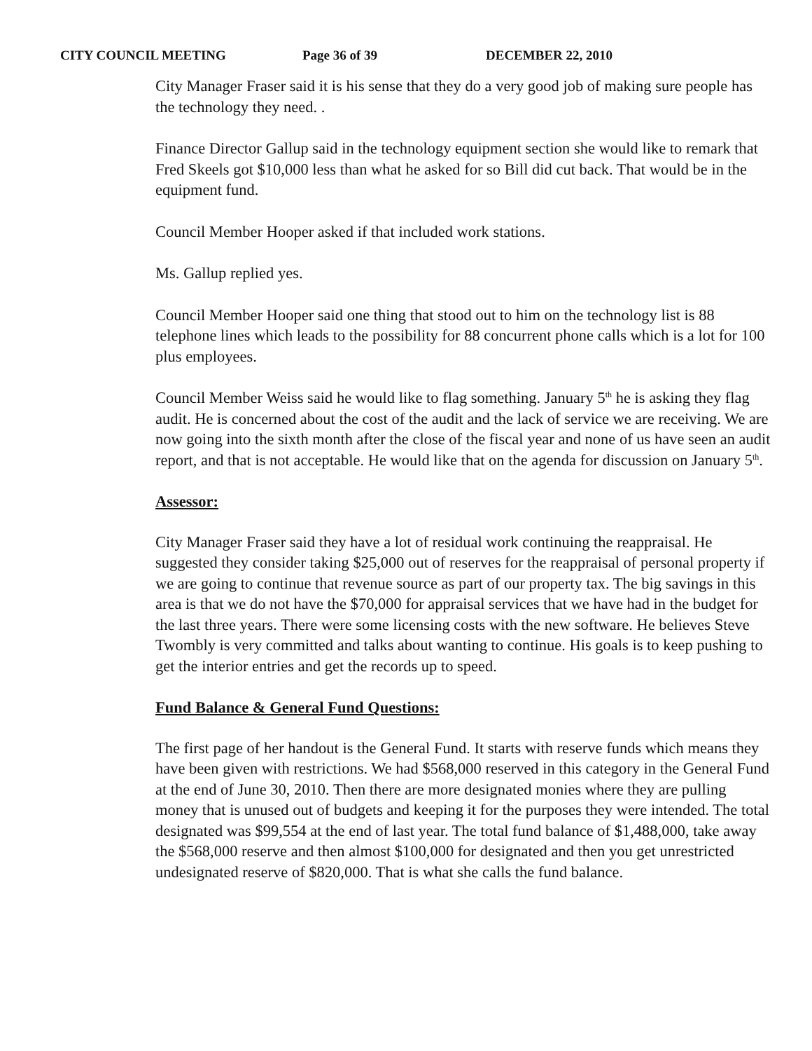CITY COUNCIL MEETING Page 36 of 39 DECEMBER 22, 2010
City Manager Fraser said it is his sense that they do a very good job of making sure people has the technology they need. .
Finance Director Gallup said in the technology equipment section she would like to remark that Fred Skeels got $10,000 less than what he asked for so Bill did cut back. That would be in the equipment fund.
Council Member Hooper asked if that included work stations.
Ms. Gallup replied yes.
Council Member Hooper said one thing that stood out to him on the technology list is 88 telephone lines which leads to the possibility for 88 concurrent phone calls which is a lot for 100 plus employees.
Council Member Weiss said he would like to flag something. January 5<sup>th</sup> he is asking they flag audit. He is concerned about the cost of the audit and the lack of service we are receiving. We are now going into the sixth month after the close of the fiscal year and none of us have seen an audit report, and that is not acceptable. He would like that on the agenda for discussion on January 5<sup>th</sup>.
Assessor:
City Manager Fraser said they have a lot of residual work continuing the reappraisal. He suggested they consider taking $25,000 out of reserves for the reappraisal of personal property if we are going to continue that revenue source as part of our property tax. The big savings in this area is that we do not have the $70,000 for appraisal services that we have had in the budget for the last three years. There were some licensing costs with the new software. He believes Steve Twombly is very committed and talks about wanting to continue. His goals is to keep pushing to get the interior entries and get the records up to speed.
Fund Balance & General Fund Questions:
The first page of her handout is the General Fund. It starts with reserve funds which means they have been given with restrictions. We had $568,000 reserved in this category in the General Fund at the end of June 30, 2010. Then there are more designated monies where they are pulling money that is unused out of budgets and keeping it for the purposes they were intended. The total designated was $99,554 at the end of last year. The total fund balance of $1,488,000, take away the $568,000 reserve and then almost $100,000 for designated and then you get unrestricted undesignated reserve of $820,000. That is what she calls the fund balance.